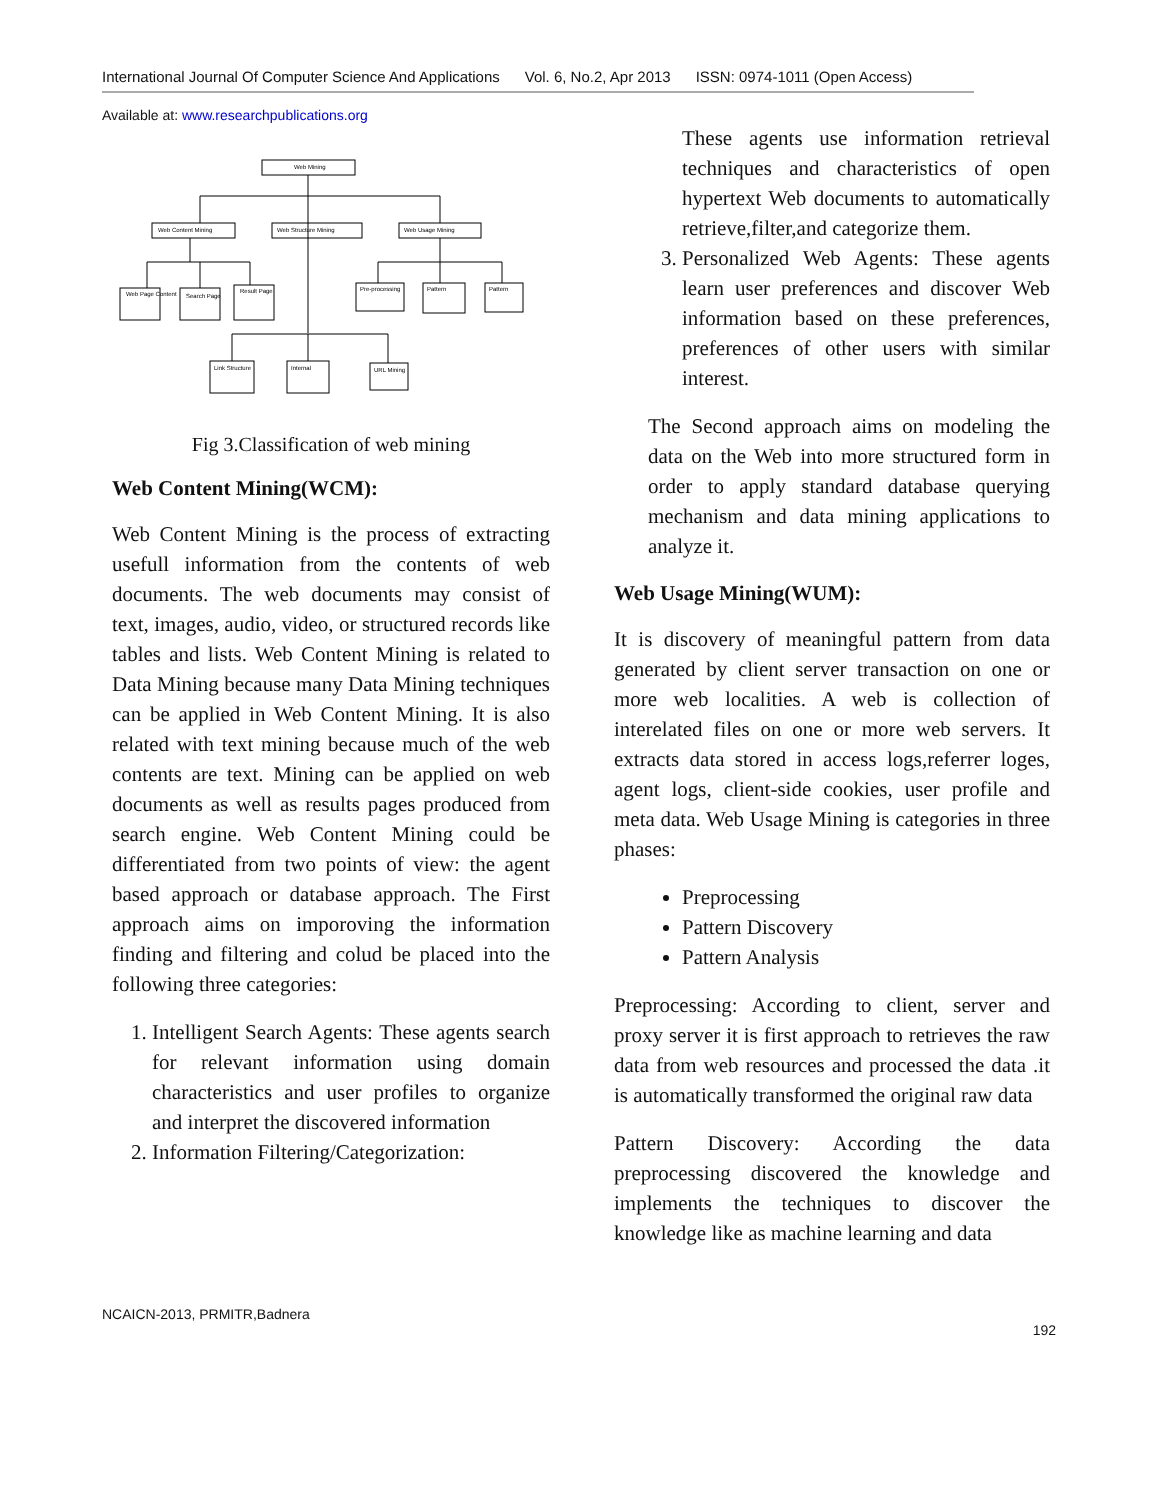International Journal Of Computer Science And Applications Vol. 6, No.2, Apr 2013 ISSN: 0974-1011 (Open Access)
Available at: www.researchpublications.org
Web Mining
Web Content Mining
Web Structure Mining
Web Usage Mining
Web Page Content
Search Page
Result Page
Pre-processing
Pattern
Pattern
Link Structure
Internal
URL Mining
Fig 3.Classification of web mining
Web Content Mining(WCM):
Web Content Mining is the process of extracting usefull information from the contents of web documents. The web documents may consist of text, images, audio, video, or structured records like tables and lists. Web Content Mining is related to Data Mining because many Data Mining techniques can be applied in Web Content Mining. It is also related with text mining because much of the web contents are text. Mining can be applied on web documents as well as results pages produced from search engine. Web Content Mining could be differentiated from two points of view: the agent based approach or database approach. The First approach aims on imporoving the information finding and filtering and colud be placed into the following three categories:
1. Intelligent Search Agents: These agents search for relevant information using domain characteristics and user profiles to organize and interpret the discovered information
2. Information Filtering/Categorization:
These agents use information retrieval techniques and characteristics of open hypertext Web documents to automatically retrieve,filter,and categorize them.
3. Personalized Web Agents: These agents learn user preferences and discover Web information based on these preferences, preferences of other users with similar interest.
The Second approach aims on modeling the data on the Web into more structured form in order to apply standard database querying mechanism and data mining applications to analyze it.
Web Usage Mining(WUM):
It is discovery of meaningful pattern from data generated by client server transaction on one or more web localities. A web is collection of interelated files on one or more web servers. It extracts data stored in access logs,referrer loges, agent logs, client-side cookies, user profile and meta data. Web Usage Mining is categories in three phases:
Preprocessing
Pattern Discovery
Pattern Analysis
Preprocessing: According to client, server and proxy server it is first approach to retrieves the raw data from web resources and processed the data .it is automatically transformed the original raw data
Pattern Discovery: According the data preprocessing discovered the knowledge and implements the techniques to discover the knowledge like as machine learning and data
NCAICN-2013, PRMITR,Badnera
192